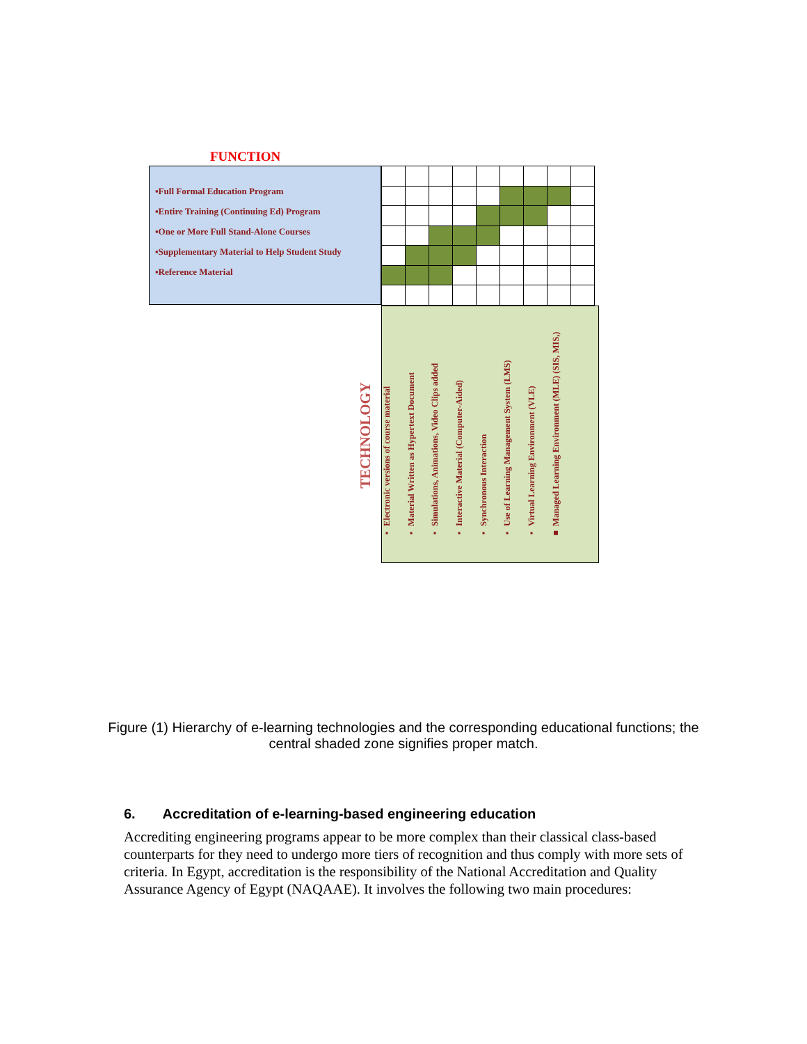FUNCTION
▪Full Formal Education Program
▪Entire Training (Continuing Ed) Program
▪One or More Full Stand-Alone Courses
▪Supplementary Material to Help Student Study
▪Reference Material
TECHNOLOGY
▪ Electronic versions of course material
▪ Material Written as Hypertext Document
▪ Simulations, Animations, Video Clips added
▪ Interactive Material (Computer-Aided)
▪ Synchronous Interaction
▪ Use of Learning Management System (LMS)
▪ Virtual Learning Environment (VLE)
■ Managed Learning Environment (MLE) (SIS, MIS,)
Figure (1) Hierarchy of e-learning technologies and the corresponding educational functions; the central shaded zone signifies proper match.
6. Accreditation of e-learning-based engineering education
Accrediting engineering programs appear to be more complex than their classical class-based counterparts for they need to undergo more tiers of recognition and thus comply with more sets of criteria. In Egypt, accreditation is the responsibility of the National Accreditation and Quality Assurance Agency of Egypt (NAQAAE). It involves the following two main procedures: